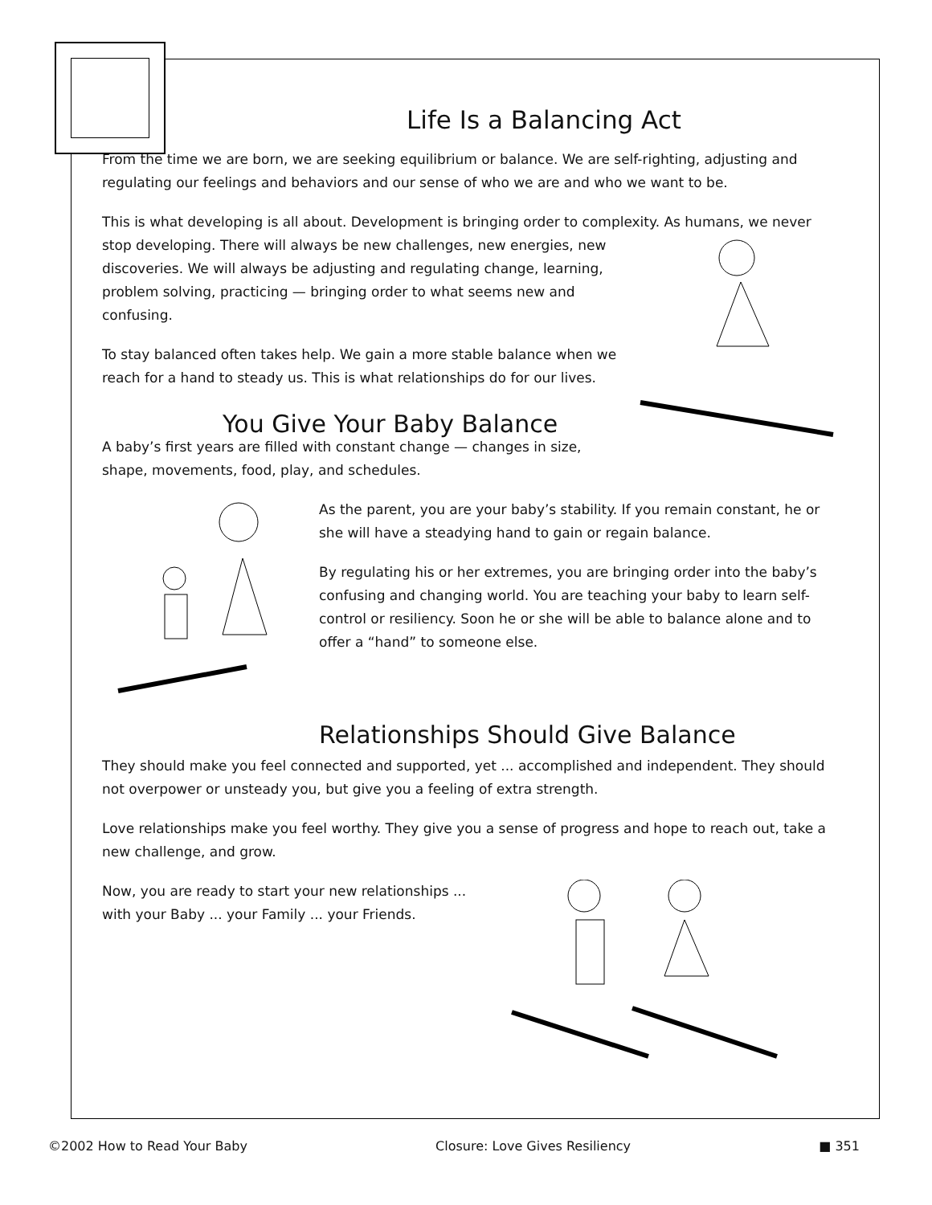Life Is a Balancing Act
From the time we are born, we are seeking equilibrium or balance. We are self-righting, adjusting and regulating our feelings and behaviors and our sense of who we are and who we want to be.
This is what developing is all about. Development is bringing order to complexity. As humans, we never stop developing. There will always be new challenges, new energies, new discoveries. We will always be adjusting and regulating change, learning, problem solving, practicing — bringing order to what seems new and confusing.
To stay balanced often takes help. We gain a more stable balance when we reach for a hand to steady us. This is what relationships do for our lives.
You Give Your Baby Balance
A baby’s first years are filled with constant change — changes in size, shape, movements, food, play, and schedules.
As the parent, you are your baby’s stability. If you remain constant, he or she will have a steadying hand to gain or regain balance.
By regulating his or her extremes, you are bringing order into the baby’s confusing and changing world. You are teaching your baby to learn self-control or resiliency. Soon he or she will be able to balance alone and to offer a “hand” to someone else.
Relationships Should Give Balance
They should make you feel connected and supported, yet ... accomplished and independent. They should not overpower or unsteady you, but give you a feeling of extra strength.
Love relationships make you feel worthy. They give you a sense of progress and hope to reach out, take a new challenge, and grow.
Now, you are ready to start your new relationships ...
with your Baby ... your Family ... your Friends.
©2002 How to Read Your Baby Closure: Love Gives Resiliency ■ 351